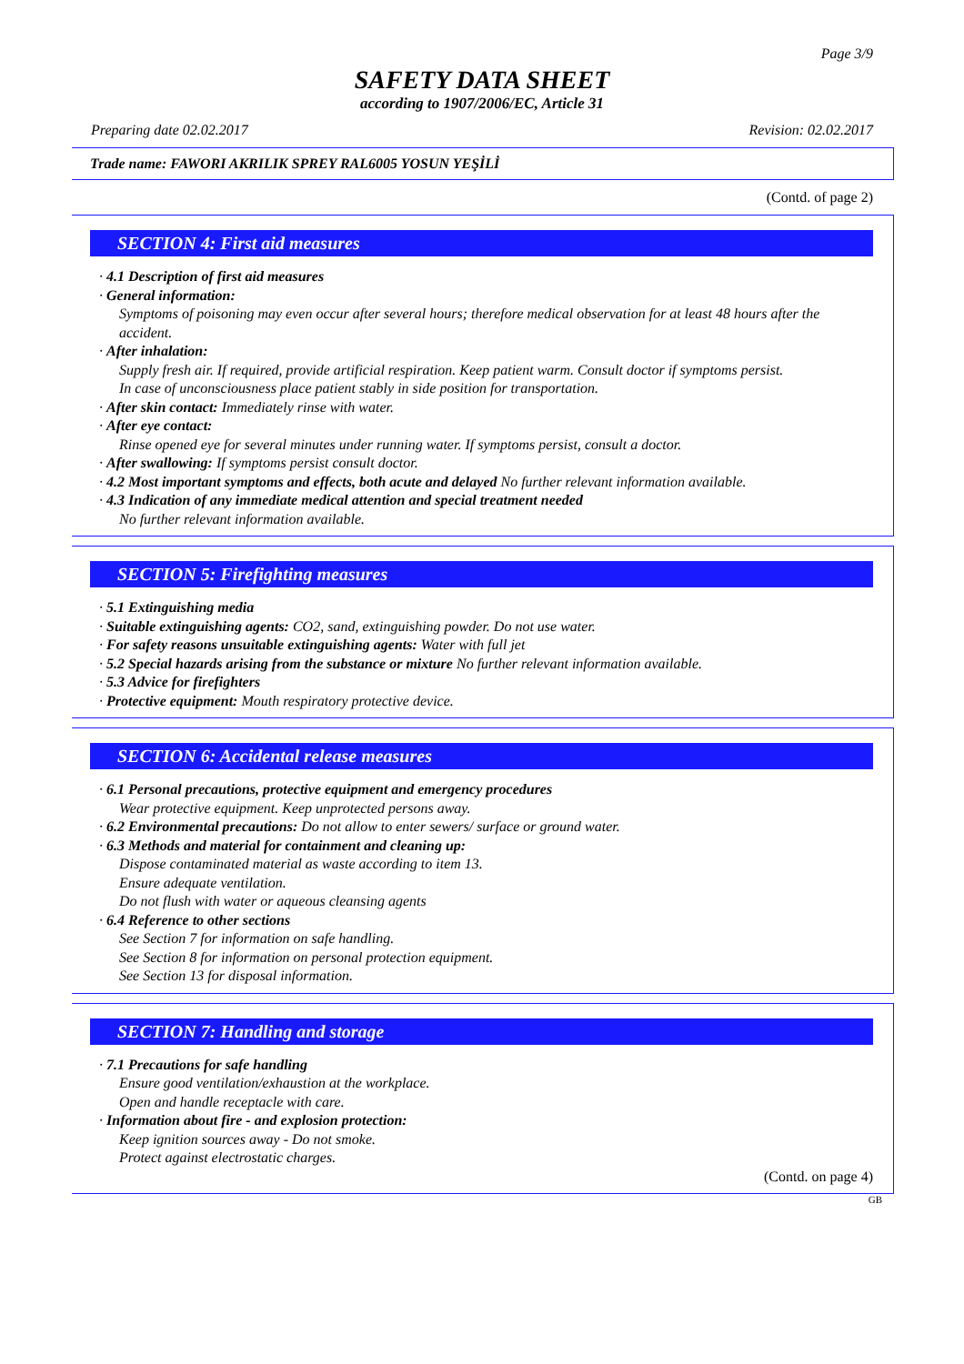Page 3/9
SAFETY DATA SHEET
according to 1907/2006/EC, Article 31
Preparing date 02.02.2017 Revision: 02.02.2017
Trade name: FAWORI AKRILIK SPREY RAL6005 YOSUN YEŞİLİ
(Contd. of page 2)
SECTION 4: First aid measures
· 4.1 Description of first aid measures
· General information:
Symptoms of poisoning may even occur after several hours; therefore medical observation for at least 48 hours after the accident.
· After inhalation:
Supply fresh air. If required, provide artificial respiration. Keep patient warm. Consult doctor if symptoms persist.
In case of unconsciousness place patient stably in side position for transportation.
· After skin contact: Immediately rinse with water.
· After eye contact:
Rinse opened eye for several minutes under running water. If symptoms persist, consult a doctor.
· After swallowing: If symptoms persist consult doctor.
· 4.2 Most important symptoms and effects, both acute and delayed No further relevant information available.
· 4.3 Indication of any immediate medical attention and special treatment needed
No further relevant information available.
SECTION 5: Firefighting measures
· 5.1 Extinguishing media
· Suitable extinguishing agents: CO2, sand, extinguishing powder. Do not use water.
· For safety reasons unsuitable extinguishing agents: Water with full jet
· 5.2 Special hazards arising from the substance or mixture No further relevant information available.
· 5.3 Advice for firefighters
· Protective equipment: Mouth respiratory protective device.
SECTION 6: Accidental release measures
· 6.1 Personal precautions, protective equipment and emergency procedures
Wear protective equipment. Keep unprotected persons away.
· 6.2 Environmental precautions: Do not allow to enter sewers/ surface or ground water.
· 6.3 Methods and material for containment and cleaning up:
Dispose contaminated material as waste according to item 13.
Ensure adequate ventilation.
Do not flush with water or aqueous cleansing agents
· 6.4 Reference to other sections
See Section 7 for information on safe handling.
See Section 8 for information on personal protection equipment.
See Section 13 for disposal information.
SECTION 7: Handling and storage
· 7.1 Precautions for safe handling
Ensure good ventilation/exhaustion at the workplace.
Open and handle receptacle with care.
· Information about fire - and explosion protection:
Keep ignition sources away - Do not smoke.
Protect against electrostatic charges.
(Contd. on page 4)
GB